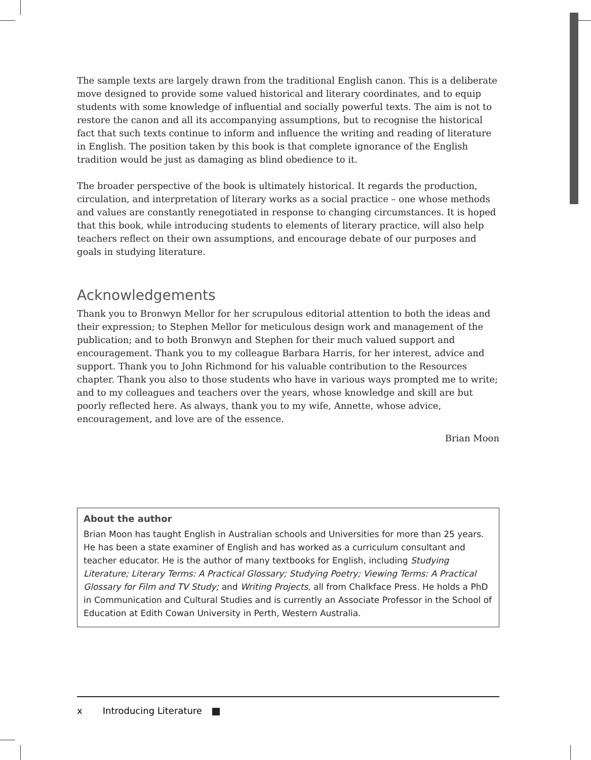The sample texts are largely drawn from the traditional English canon. This is a deliberate move designed to provide some valued historical and literary coordinates, and to equip students with some knowledge of influential and socially powerful texts. The aim is not to restore the canon and all its accompanying assumptions, but to recognise the historical fact that such texts continue to inform and influence the writing and reading of literature in English. The position taken by this book is that complete ignorance of the English tradition would be just as damaging as blind obedience to it.
The broader perspective of the book is ultimately historical. It regards the production, circulation, and interpretation of literary works as a social practice – one whose methods and values are constantly renegotiated in response to changing circumstances. It is hoped that this book, while introducing students to elements of literary practice, will also help teachers reflect on their own assumptions, and encourage debate of our purposes and goals in studying literature.
Acknowledgements
Thank you to Bronwyn Mellor for her scrupulous editorial attention to both the ideas and their expression; to Stephen Mellor for meticulous design work and management of the publication; and to both Bronwyn and Stephen for their much valued support and encouragement. Thank you to my colleague Barbara Harris, for her interest, advice and support. Thank you to John Richmond for his valuable contribution to the Resources chapter. Thank you also to those students who have in various ways prompted me to write; and to my colleagues and teachers over the years, whose knowledge and skill are but poorly reflected here. As always, thank you to my wife, Annette, whose advice, encouragement, and love are of the essence.
Brian Moon
About the author
Brian Moon has taught English in Australian schools and Universities for more than 25 years. He has been a state examiner of English and has worked as a curriculum consultant and teacher educator. He is the author of many textbooks for English, including Studying Literature; Literary Terms: A Practical Glossary; Studying Poetry; Viewing Terms: A Practical Glossary for Film and TV Study; and Writing Projects, all from Chalkface Press. He holds a PhD in Communication and Cultural Studies and is currently an Associate Professor in the School of Education at Edith Cowan University in Perth, Western Australia.
x Introducing Literature